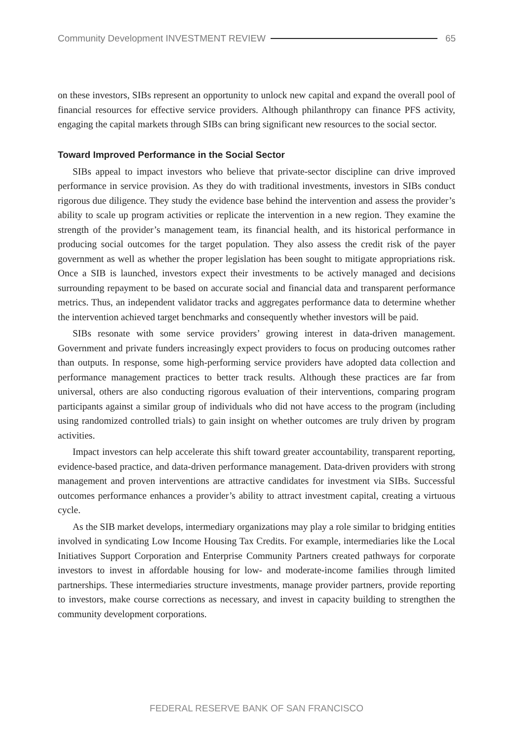Community Development INVESTMENT REVIEW 65
on these investors, SIBs represent an opportunity to unlock new capital and expand the overall pool of financial resources for effective service providers. Although philanthropy can finance PFS activity, engaging the capital markets through SIBs can bring significant new resources to the social sector.
Toward Improved Performance in the Social Sector
SIBs appeal to impact investors who believe that private-sector discipline can drive improved performance in service provision. As they do with traditional investments, investors in SIBs conduct rigorous due diligence. They study the evidence base behind the intervention and assess the provider’s ability to scale up program activities or replicate the intervention in a new region. They examine the strength of the provider’s management team, its financial health, and its historical performance in producing social outcomes for the target population. They also assess the credit risk of the payer government as well as whether the proper legislation has been sought to mitigate appropriations risk. Once a SIB is launched, investors expect their investments to be actively managed and decisions surrounding repayment to be based on accurate social and financial data and transparent performance metrics. Thus, an independent validator tracks and aggregates performance data to determine whether the intervention achieved target benchmarks and consequently whether investors will be paid.
SIBs resonate with some service providers’ growing interest in data-driven management. Government and private funders increasingly expect providers to focus on producing outcomes rather than outputs. In response, some high-performing service providers have adopted data collection and performance management practices to better track results. Although these practices are far from universal, others are also conducting rigorous evaluation of their interventions, comparing program participants against a similar group of individuals who did not have access to the program (including using randomized controlled trials) to gain insight on whether outcomes are truly driven by program activities.
Impact investors can help accelerate this shift toward greater accountability, transparent reporting, evidence-based practice, and data-driven performance management. Data-driven providers with strong management and proven interventions are attractive candidates for investment via SIBs. Successful outcomes performance enhances a provider’s ability to attract investment capital, creating a virtuous cycle.
As the SIB market develops, intermediary organizations may play a role similar to bridging entities involved in syndicating Low Income Housing Tax Credits. For example, intermediaries like the Local Initiatives Support Corporation and Enterprise Community Partners created pathways for corporate investors to invest in affordable housing for low- and moderate-income families through limited partnerships. These intermediaries structure investments, manage provider partners, provide reporting to investors, make course corrections as necessary, and invest in capacity building to strengthen the community development corporations.
FEDERAL RESERVE BANK OF SAN FRANCISCO